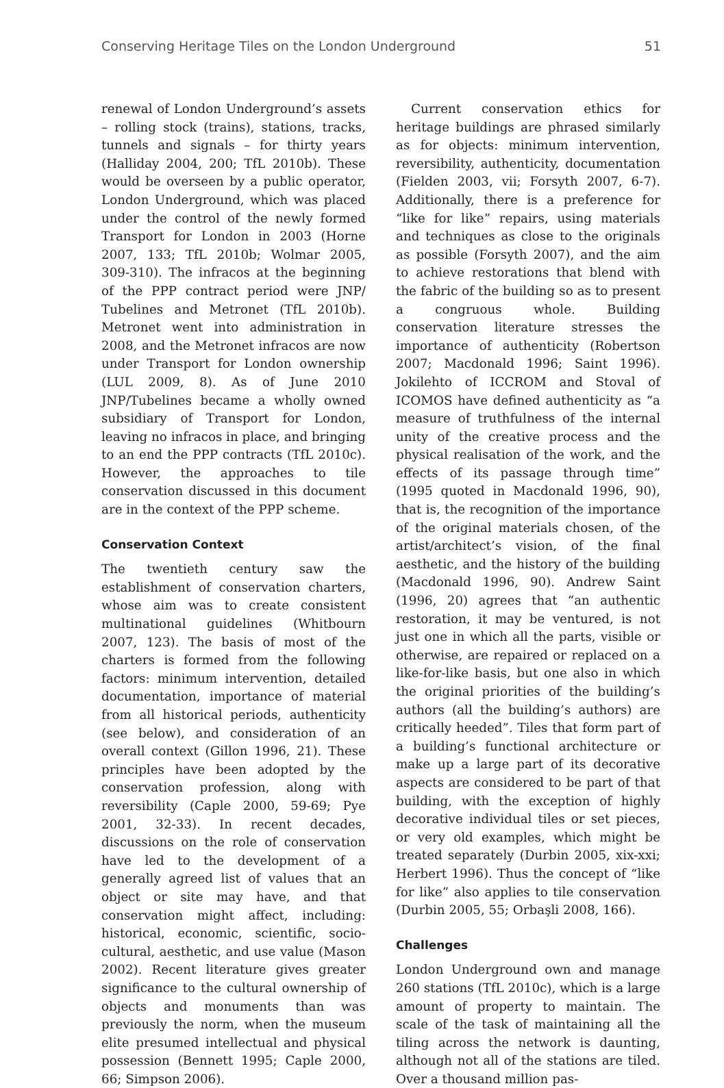Conserving Heritage Tiles on the London Underground 51
renewal of London Underground’s assets – rolling stock (trains), stations, tracks, tunnels and signals – for thirty years (Halliday 2004, 200; TfL 2010b). These would be overseen by a public operator, London Underground, which was placed under the control of the newly formed Transport for London in 2003 (Horne 2007, 133; TfL 2010b; Wolmar 2005, 309-310). The infracos at the beginning of the PPP contract period were JNP/ Tubelines and Metronet (TfL 2010b). Metronet went into administration in 2008, and the Metronet infracos are now under Transport for London ownership (LUL 2009, 8). As of June 2010 JNP/Tubelines became a wholly owned subsidiary of Transport for London, leaving no infracos in place, and bringing to an end the PPP contracts (TfL 2010c). However, the approaches to tile conservation discussed in this document are in the context of the PPP scheme.
Conservation Context
The twentieth century saw the establishment of conservation charters, whose aim was to create consistent multinational guidelines (Whitbourn 2007, 123). The basis of most of the charters is formed from the following factors: minimum intervention, detailed documentation, importance of material from all historical periods, authenticity (see below), and consideration of an overall context (Gillon 1996, 21). These principles have been adopted by the conservation profession, along with reversibility (Caple 2000, 59-69; Pye 2001, 32-33). In recent decades, discussions on the role of conservation have led to the development of a generally agreed list of values that an object or site may have, and that conservation might affect, including: historical, economic, scientific, socio-cultural, aesthetic, and use value (Mason 2002). Recent literature gives greater significance to the cultural ownership of objects and monuments than was previously the norm, when the museum elite presumed intellectual and physical possession (Bennett 1995; Caple 2000, 66; Simpson 2006).
Current conservation ethics for heritage buildings are phrased similarly as for objects: minimum intervention, reversibility, authenticity, documentation (Fielden 2003, vii; Forsyth 2007, 6-7). Additionally, there is a preference for “like for like” repairs, using materials and techniques as close to the originals as possible (Forsyth 2007), and the aim to achieve restorations that blend with the fabric of the building so as to present a congruous whole. Building conservation literature stresses the importance of authenticity (Robertson 2007; Macdonald 1996; Saint 1996). Jokilehto of ICCROM and Stoval of ICOMOS have defined authenticity as “a measure of truthfulness of the internal unity of the creative process and the physical realisation of the work, and the effects of its passage through time” (1995 quoted in Macdonald 1996, 90), that is, the recognition of the importance of the original materials chosen, of the artist/architect’s vision, of the final aesthetic, and the history of the building (Macdonald 1996, 90). Andrew Saint (1996, 20) agrees that “an authentic restoration, it may be ventured, is not just one in which all the parts, visible or otherwise, are repaired or replaced on a like-for-like basis, but one also in which the original priorities of the building’s authors (all the building’s authors) are critically heeded”. Tiles that form part of a building’s functional architecture or make up a large part of its decorative aspects are considered to be part of that building, with the exception of highly decorative individual tiles or set pieces, or very old examples, which might be treated separately (Durbin 2005, xix-xxi; Herbert 1996). Thus the concept of “like for like” also applies to tile conservation (Durbin 2005, 55; Orbaşli 2008, 166).
Challenges
London Underground own and manage 260 stations (TfL 2010c), which is a large amount of property to maintain. The scale of the task of maintaining all the tiling across the network is daunting, although not all of the stations are tiled. Over a thousand million pas-